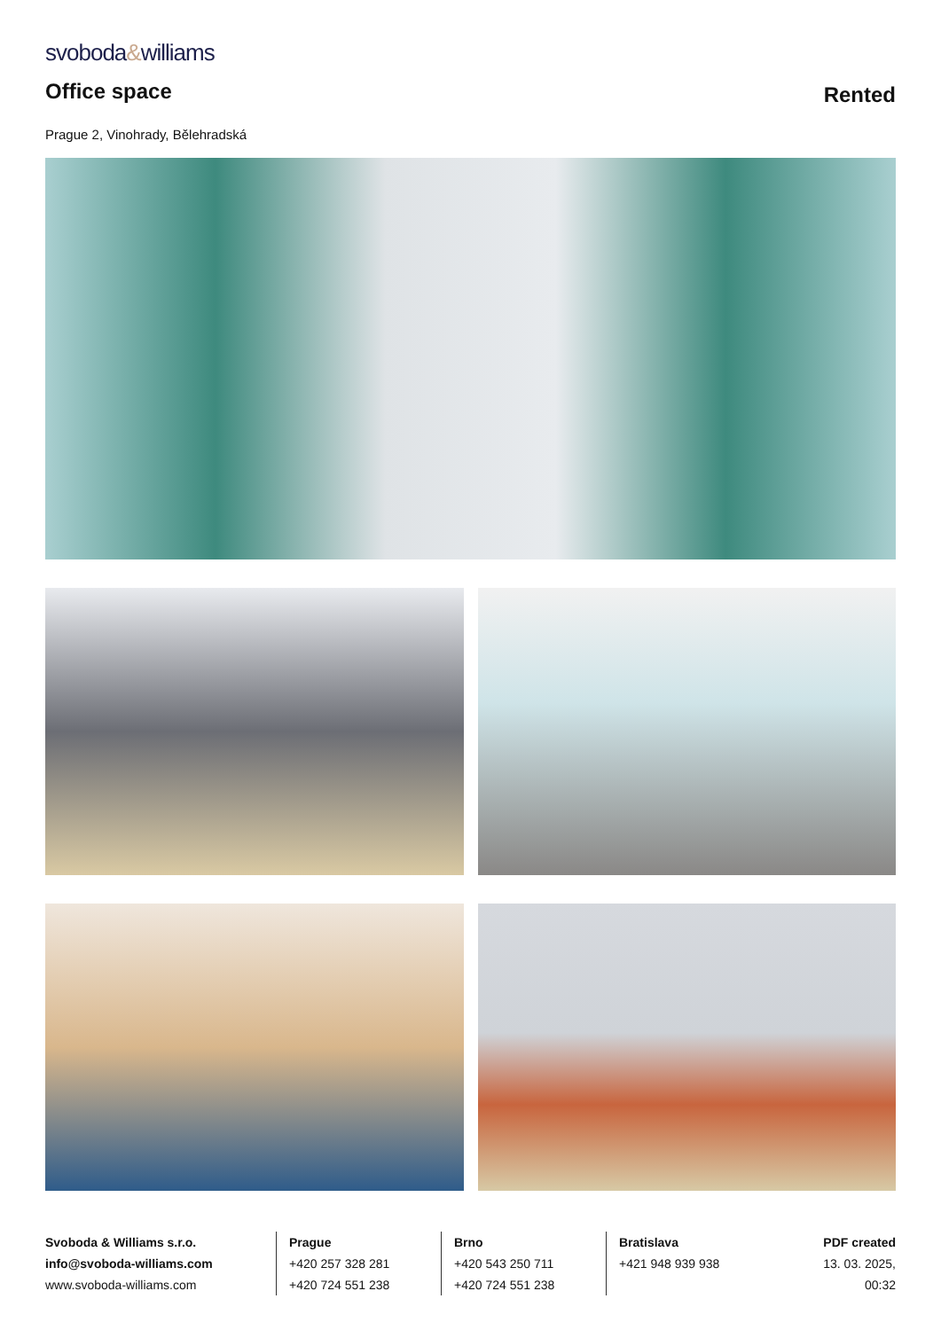svoboda&williams
Office space
Rented
Prague 2, Vinohrady, Bělehradská
Svoboda & Williams s.r.o.
info@svoboda-williams.com
www.svoboda-williams.com
Prague
+420 257 328 281
+420 724 551 238
Brno
+420 543 250 711
+420 724 551 238
Bratislava
+421 948 939 938
PDF created
13. 03. 2025, 00:32